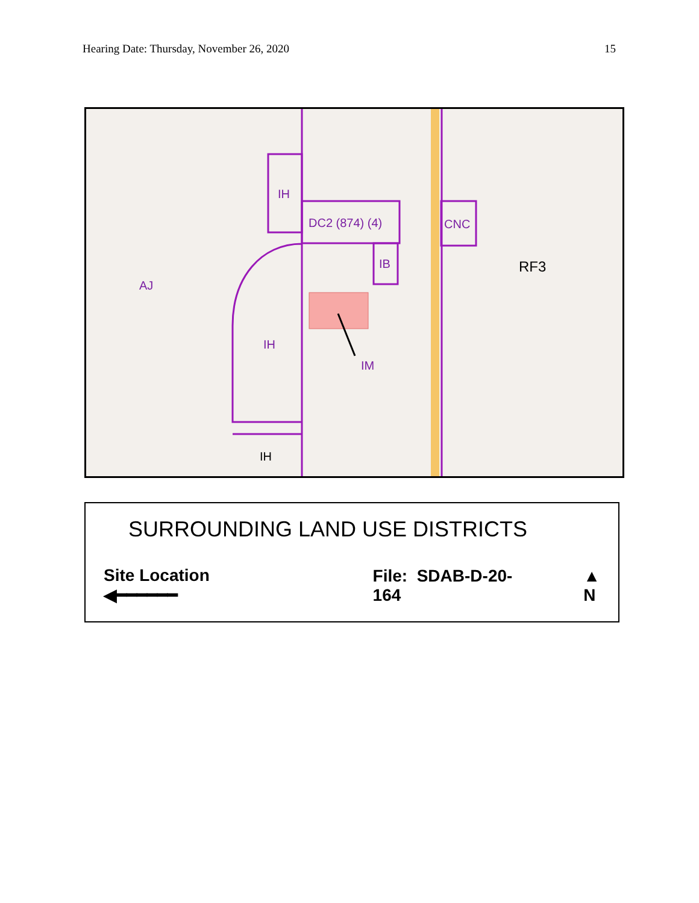Hearing Date: Thursday, November 26, 2020 15
IH
DC2 (874) (4)
CNC
IB
AJ
IH
IM
IH
RF3
SURROUNDING LAND USE DISTRICTS
Site Location ◀━━━━━━ File: SDAB-D-20-164 ▲
N